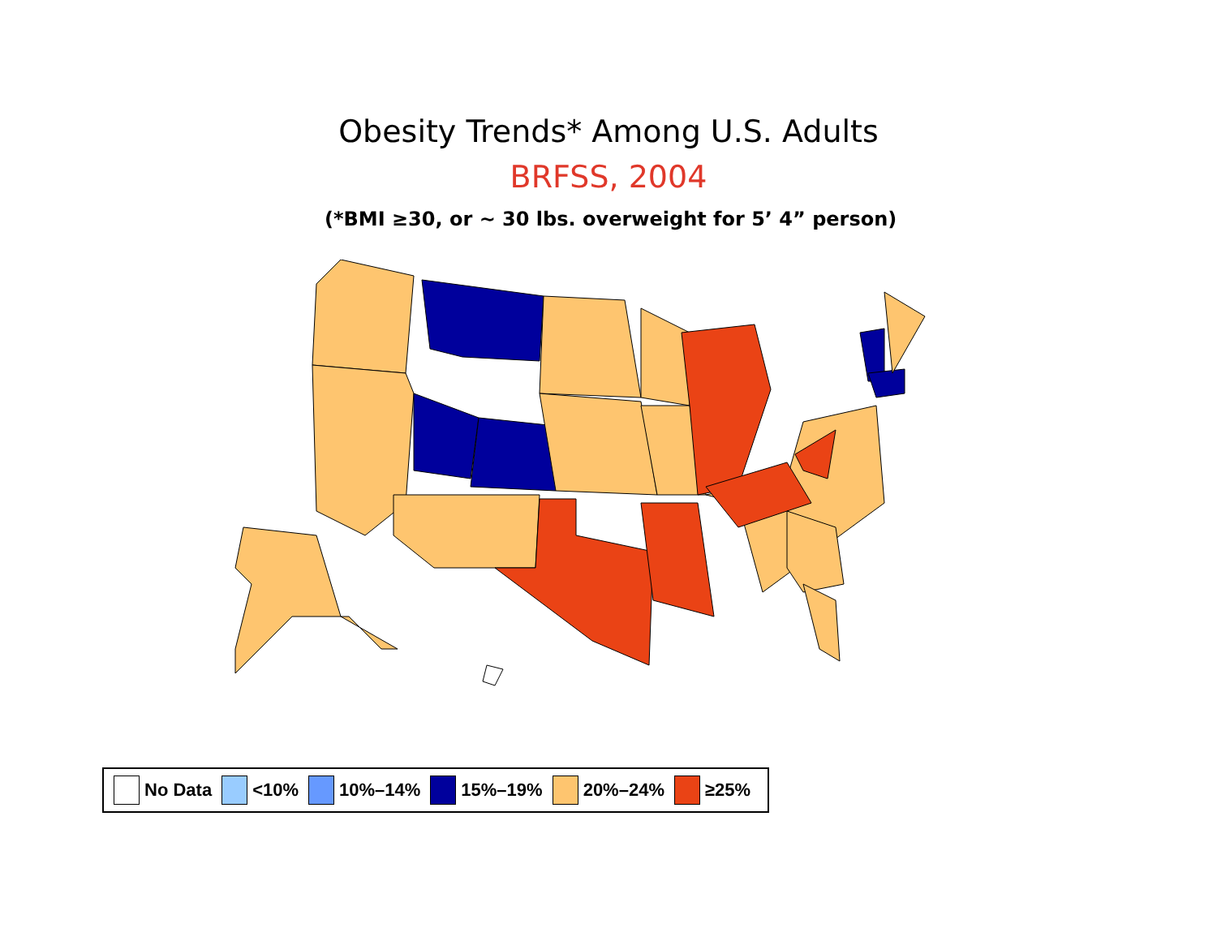Obesity Trends* Among U.S. Adults
BRFSS, 2004
(*BMI ≥30, or ~ 30 lbs. overweight for 5’ 4” person)
No Data <10% 10%–14% 15%–19% 20%–24% ≥25%